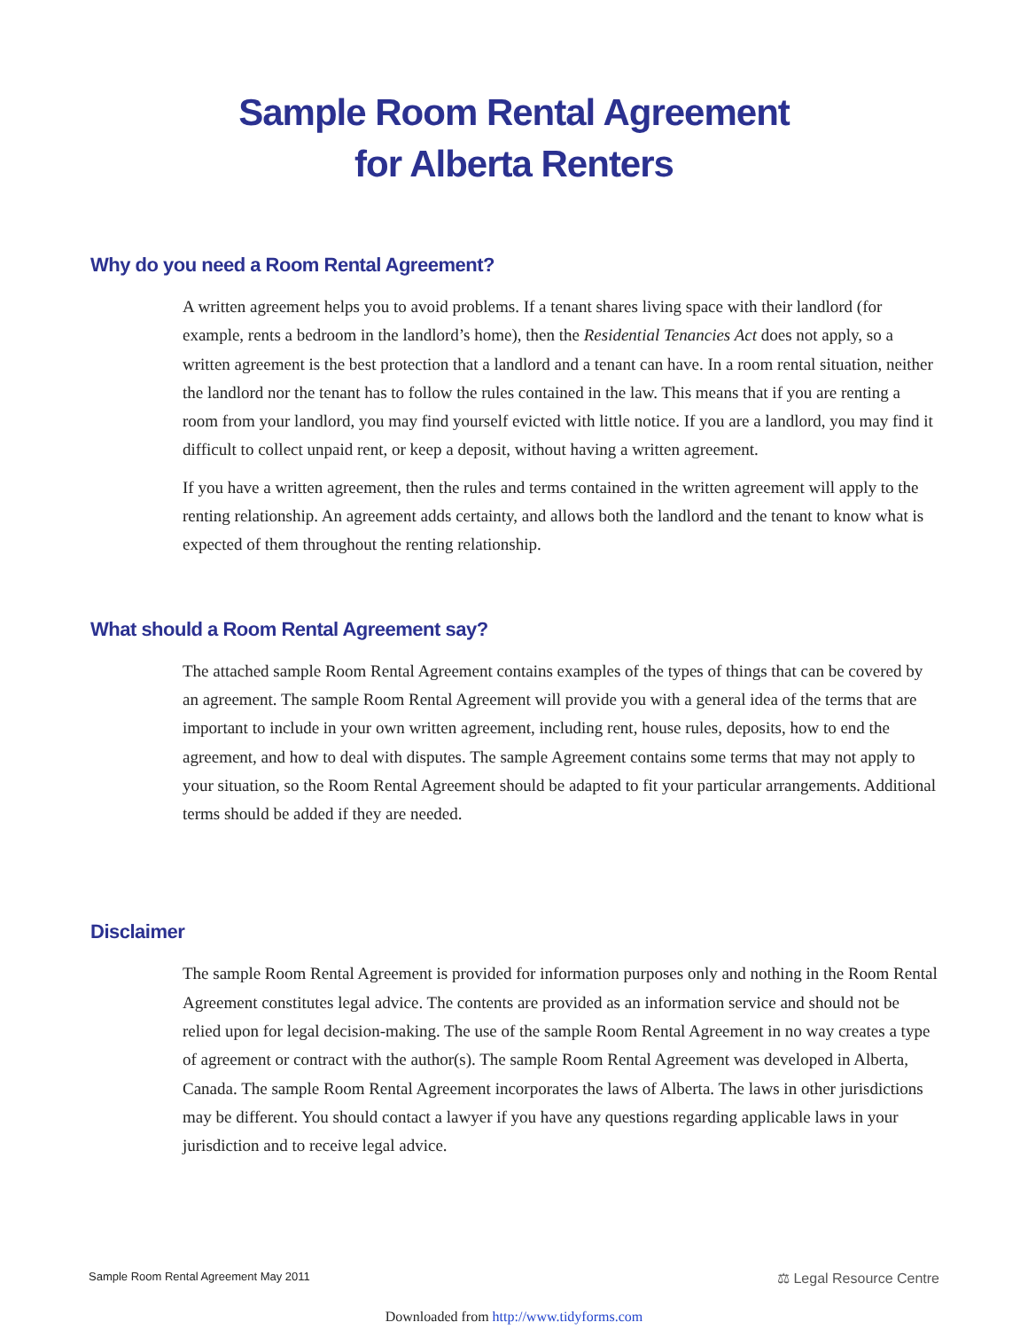Sample Room Rental Agreement
for Alberta Renters
Why do you need a Room Rental Agreement?
A written agreement helps you to avoid problems. If a tenant shares living space with their landlord (for example, rents a bedroom in the landlord’s home), then the Residential Tenancies Act does not apply, so a written agreement is the best protection that a landlord and a tenant can have. In a room rental situation, neither the landlord nor the tenant has to follow the rules contained in the law. This means that if you are renting a room from your landlord, you may find yourself evicted with little notice. If you are a landlord, you may find it difficult to collect unpaid rent, or keep a deposit, without having a written agreement.
If you have a written agreement, then the rules and terms contained in the written agreement will apply to the renting relationship. An agreement adds certainty, and allows both the landlord and the tenant to know what is expected of them throughout the renting relationship.
What should a Room Rental Agreement say?
The attached sample Room Rental Agreement contains examples of the types of things that can be covered by an agreement. The sample Room Rental Agreement will provide you with a general idea of the terms that are important to include in your own written agreement, including rent, house rules, deposits, how to end the agreement, and how to deal with disputes. The sample Agreement contains some terms that may not apply to your situation, so the Room Rental Agreement should be adapted to fit your particular arrangements. Additional terms should be added if they are needed.
Disclaimer
The sample Room Rental Agreement is provided for information purposes only and nothing in the Room Rental Agreement constitutes legal advice. The contents are provided as an information service and should not be relied upon for legal decision-making. The use of the sample Room Rental Agreement in no way creates a type of agreement or contract with the author(s). The sample Room Rental Agreement was developed in Alberta, Canada. The sample Room Rental Agreement incorporates the laws of Alberta. The laws in other jurisdictions may be different. You should contact a lawyer if you have any questions regarding applicable laws in your jurisdiction and to receive legal advice.
Sample Room Rental Agreement May 2011 ⚖ Legal Resource Centre
Downloaded from http://www.tidyforms.com